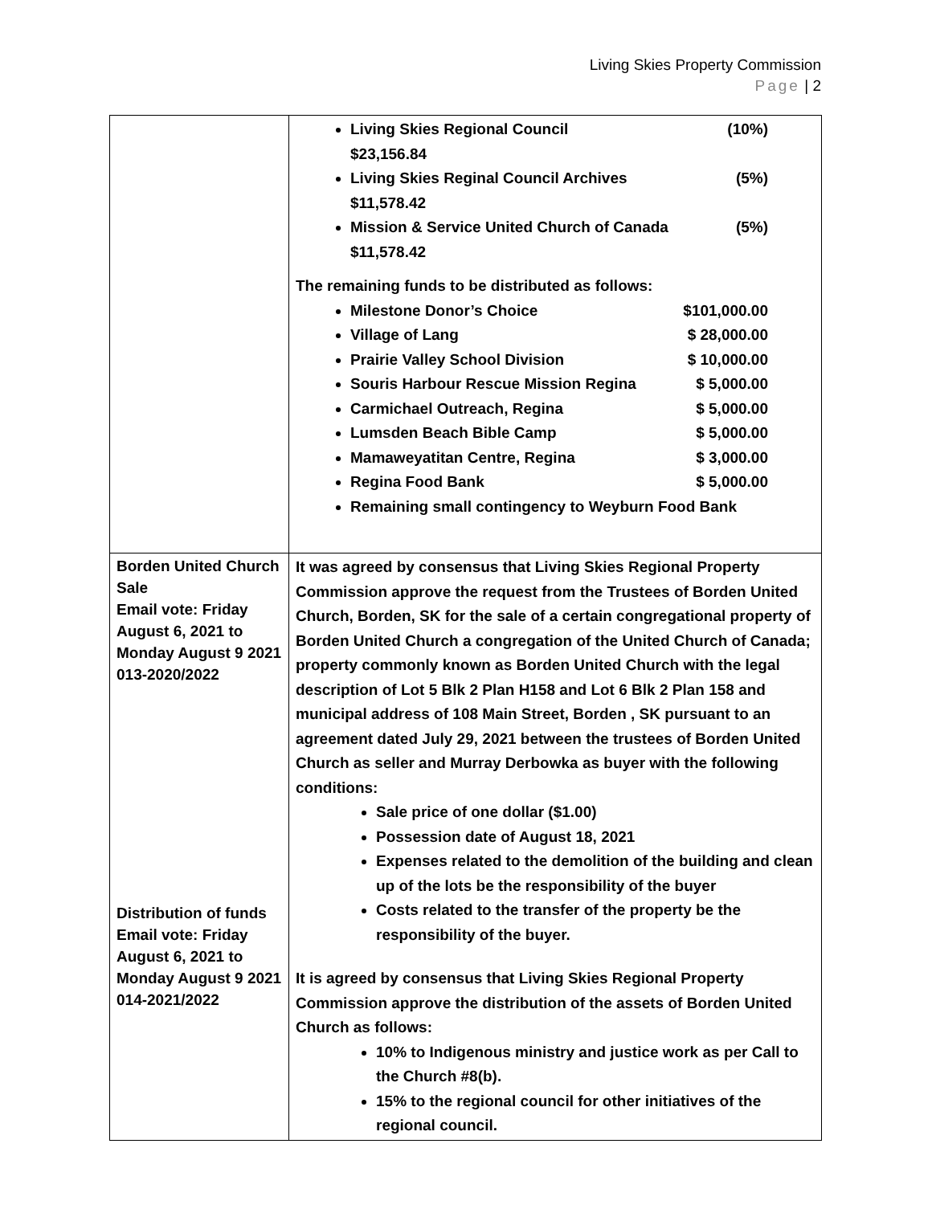Living Skies Property Commission
Page | 2
| | Living Skies Regional Council (10%) $23,156.84 Living Skies Reginal Council Archives (5%) $11,578.42 Mission & Service United Church of Canada (5%) $11,578.42 The remaining funds to be distributed as follows: Milestone Donor’s Choice $101,000.00 Village of Lang $ 28,000.00 Prairie Valley School Division $ 10,000.00 Souris Harbour Rescue Mission Regina $ 5,000.00 Carmichael Outreach, Regina $ 5,000.00 Lumsden Beach Bible Camp $ 5,000.00 Mamaweyatitan Centre, Regina $ 3,000.00 Regina Food Bank $ 5,000.00 Remaining small contingency to Weyburn Food Bank |
| Borden United Church Sale Email vote: Friday August 6, 2021 to Monday August 9 2021 013-2020/2022 Distribution of funds Email vote: Friday August 6, 2021 to Monday August 9 2021 014-2021/2022 | It was agreed by consensus that Living Skies Regional Property Commission approve the request from the Trustees of Borden United Church, Borden, SK for the sale of a certain congregational property of Borden United Church a congregation of the United Church of Canada; property commonly known as Borden United Church with the legal description of Lot 5 Blk 2 Plan H158 and Lot 6 Blk 2 Plan 158 and municipal address of 108 Main Street, Borden , SK pursuant to an agreement dated July 29, 2021 between the trustees of Borden United Church as seller and Murray Derbowka as buyer with the following conditions: Sale price of one dollar ($1.00) Possession date of August 18, 2021 Expenses related to the demolition of the building and clean up of the lots be the responsibility of the buyer Costs related to the transfer of the property be the responsibility of the buyer. It is agreed by consensus that Living Skies Regional Property Commission approve the distribution of the assets of Borden United Church as follows: 10% to Indigenous ministry and justice work as per Call to the Church #8(b). 15% to the regional council for other initiatives of the regional council. |